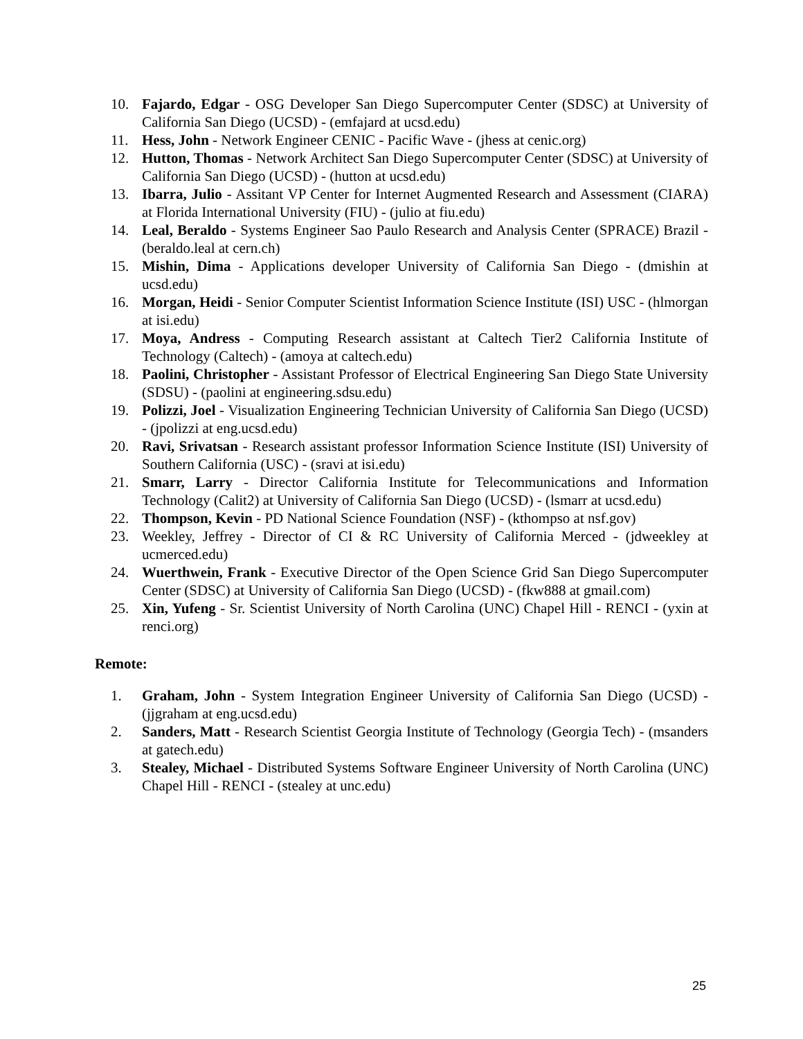10. Fajardo, Edgar - OSG Developer San Diego Supercomputer Center (SDSC) at University of California San Diego (UCSD) - (emfajard at ucsd.edu)
11. Hess, John - Network Engineer CENIC - Pacific Wave - (jhess at cenic.org)
12. Hutton, Thomas - Network Architect San Diego Supercomputer Center (SDSC) at University of California San Diego (UCSD) - (hutton at ucsd.edu)
13. Ibarra, Julio - Assitant VP Center for Internet Augmented Research and Assessment (CIARA) at Florida International University (FIU) - (julio at fiu.edu)
14. Leal, Beraldo - Systems Engineer Sao Paulo Research and Analysis Center (SPRACE) Brazil - (beraldo.leal at cern.ch)
15. Mishin, Dima - Applications developer University of California San Diego - (dmishin at ucsd.edu)
16. Morgan, Heidi - Senior Computer Scientist Information Science Institute (ISI) USC - (hlmorgan at isi.edu)
17. Moya, Andress - Computing Research assistant at Caltech Tier2 California Institute of Technology (Caltech) - (amoya at caltech.edu)
18. Paolini, Christopher - Assistant Professor of Electrical Engineering San Diego State University (SDSU) - (paolini at engineering.sdsu.edu)
19. Polizzi, Joel - Visualization Engineering Technician University of California San Diego (UCSD) - (jpolizzi at eng.ucsd.edu)
20. Ravi, Srivatsan - Research assistant professor Information Science Institute (ISI) University of Southern California (USC) - (sravi at isi.edu)
21. Smarr, Larry - Director California Institute for Telecommunications and Information Technology (Calit2) at University of California San Diego (UCSD) - (lsmarr at ucsd.edu)
22. Thompson, Kevin - PD National Science Foundation (NSF) - (kthompso at nsf.gov)
23. Weekley, Jeffrey - Director of CI & RC University of California Merced - (jdweekley at ucmerced.edu)
24. Wuerthwein, Frank - Executive Director of the Open Science Grid San Diego Supercomputer Center (SDSC) at University of California San Diego (UCSD) - (fkw888 at gmail.com)
25. Xin, Yufeng - Sr. Scientist University of North Carolina (UNC) Chapel Hill - RENCI - (yxin at renci.org)
Remote:
1. Graham, John - System Integration Engineer University of California San Diego (UCSD) - (jjgraham at eng.ucsd.edu)
2. Sanders, Matt - Research Scientist Georgia Institute of Technology (Georgia Tech) - (msanders at gatech.edu)
3. Stealey, Michael - Distributed Systems Software Engineer University of North Carolina (UNC) Chapel Hill - RENCI - (stealey at unc.edu)
25